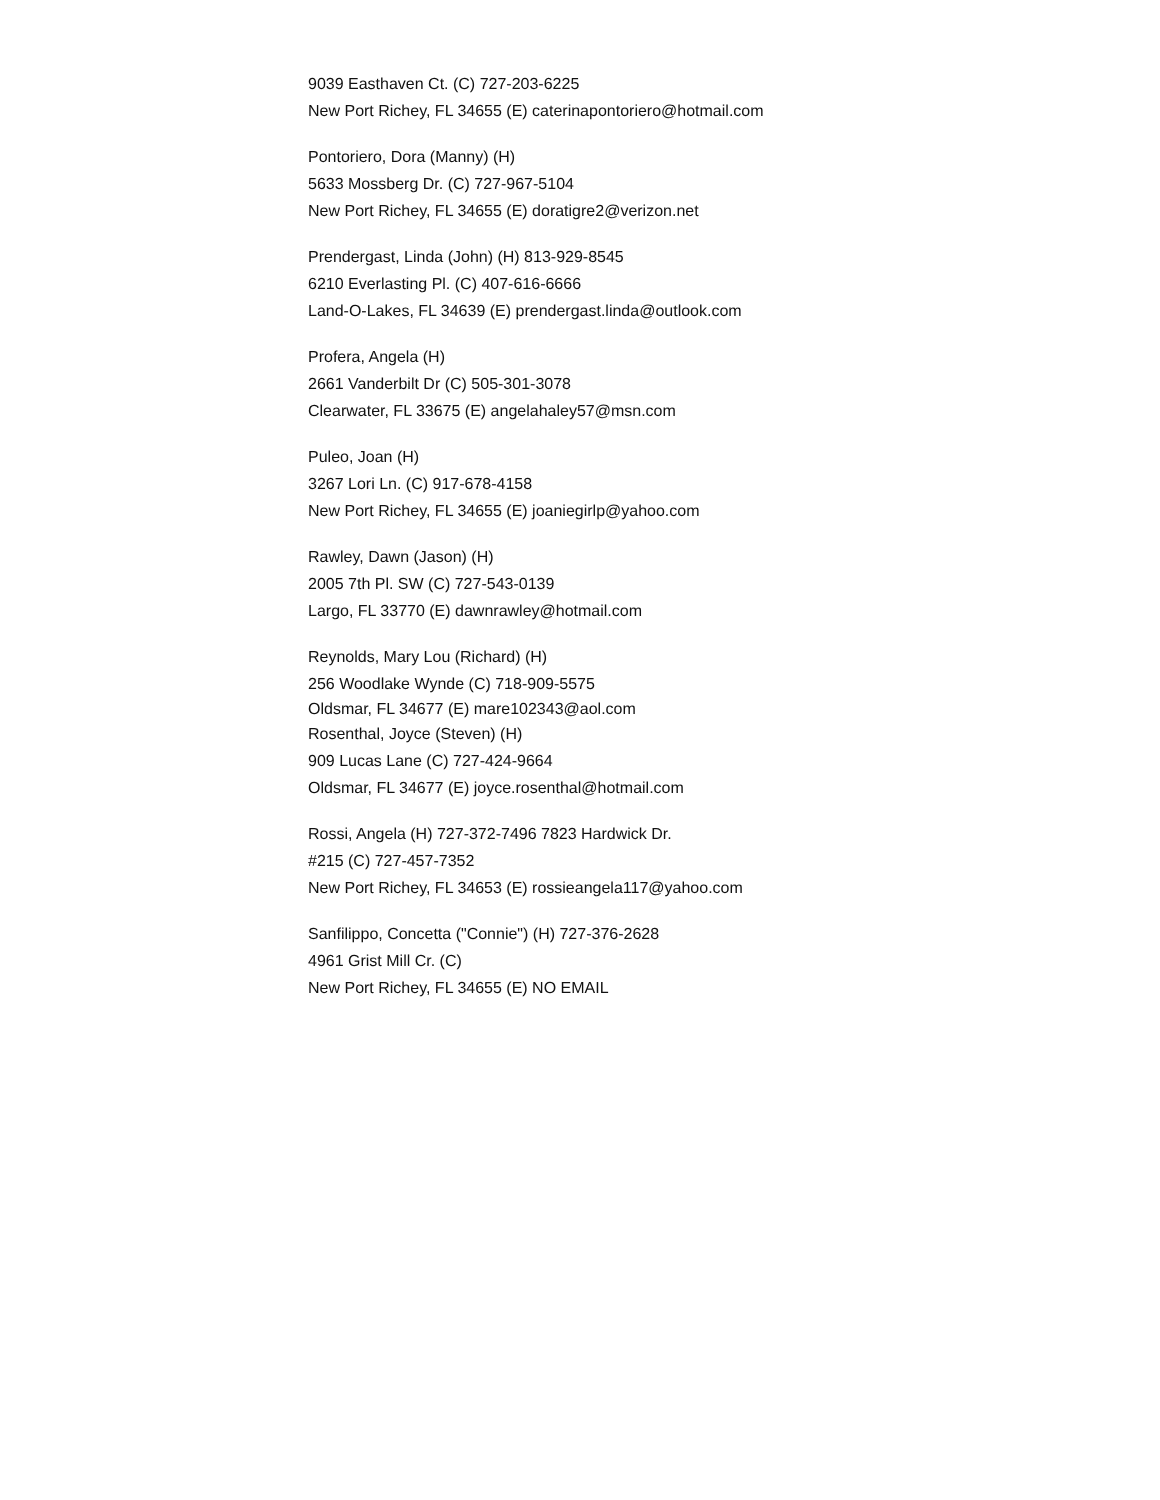9039 Easthaven Ct. (C) 727-203-6225
New Port Richey, FL 34655 (E) caterinapontoriero@hotmail.com
Pontoriero, Dora (Manny) (H)
5633 Mossberg Dr. (C) 727-967-5104
New Port Richey, FL 34655 (E) doratigre2@verizon.net
Prendergast, Linda (John) (H) 813-929-8545
6210 Everlasting Pl. (C) 407-616-6666
Land-O-Lakes, FL 34639 (E) prendergast.linda@outlook.com
Profera, Angela (H)
2661 Vanderbilt Dr (C) 505-301-3078
Clearwater, FL 33675 (E) angelahaley57@msn.com
Puleo, Joan (H)
3267 Lori Ln. (C) 917-678-4158
New Port Richey, FL 34655 (E) joaniegirlp@yahoo.com
Rawley, Dawn (Jason) (H)
2005 7th Pl. SW (C) 727-543-0139
Largo, FL 33770 (E) dawnrawley@hotmail.com
Reynolds, Mary Lou (Richard) (H)
256 Woodlake Wynde (C) 718-909-5575
Oldsmar, FL 34677 (E) mare102343@aol.com
Rosenthal, Joyce (Steven) (H)
909 Lucas Lane (C) 727-424-9664
Oldsmar, FL 34677 (E) joyce.rosenthal@hotmail.com
Rossi, Angela (H) 727-372-7496 7823 Hardwick Dr.
#215 (C) 727-457-7352
New Port Richey, FL 34653 (E) rossieangela117@yahoo.com
Sanfilippo, Concetta ("Connie") (H) 727-376-2628
4961 Grist Mill Cr. (C)
New Port Richey, FL 34655 (E) NO EMAIL